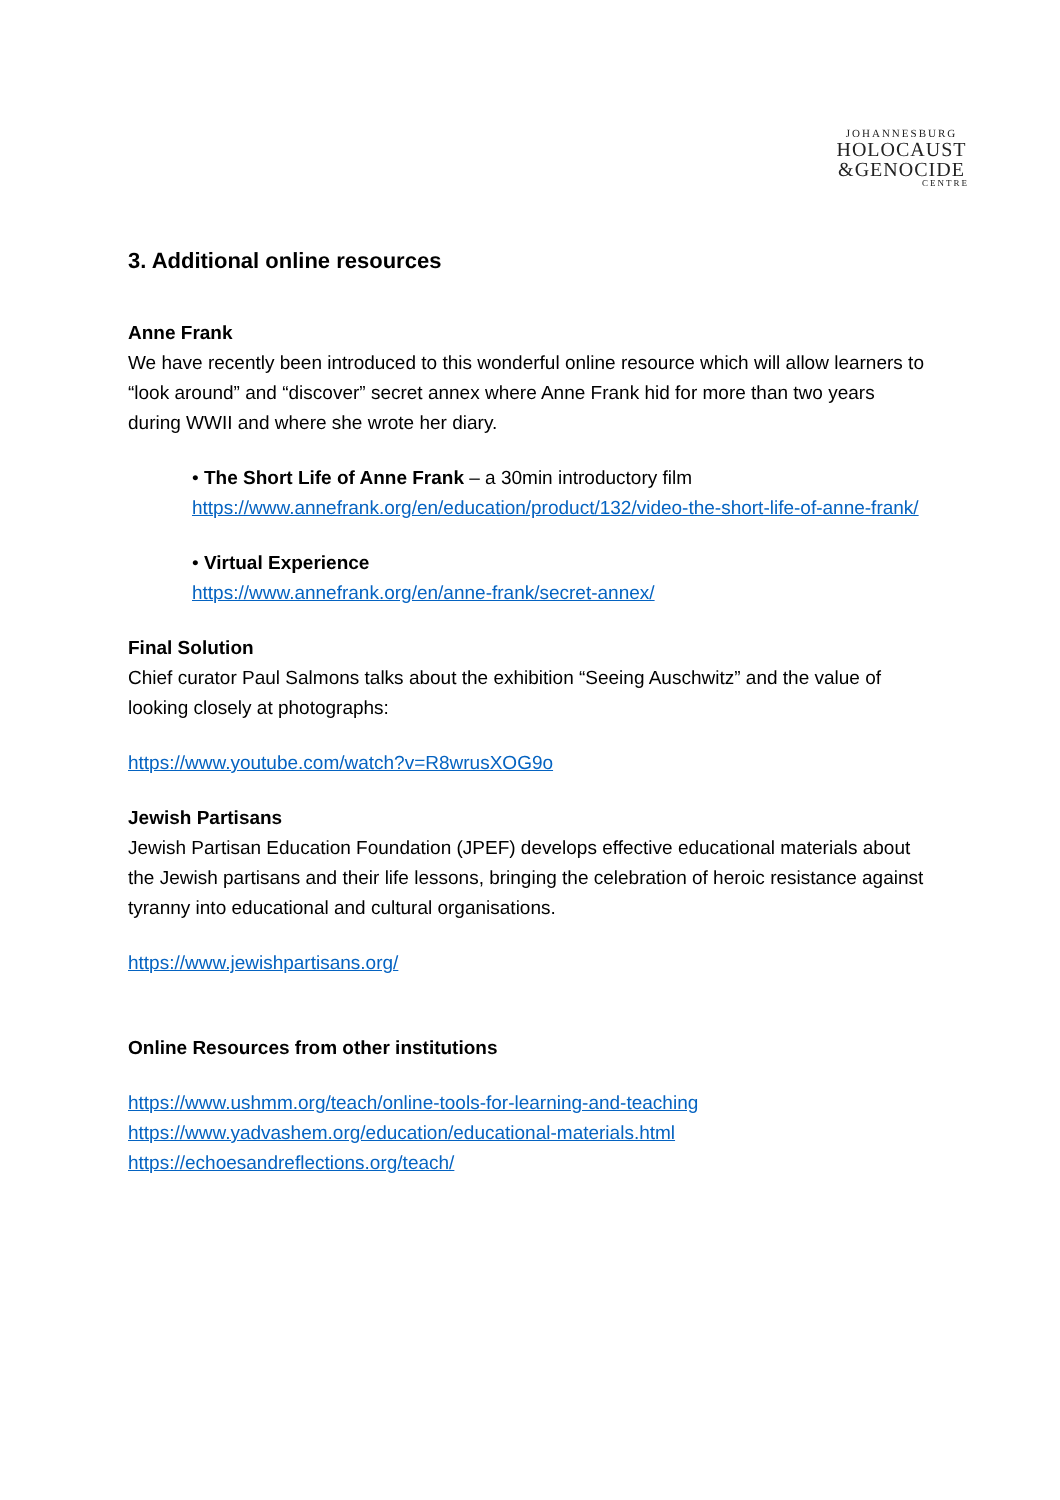JOHANNESBURG
HOLOCAUST
&GENOCIDE
CENTRE
3. Additional online resources
Anne Frank
We have recently been introduced to this wonderful online resource which will allow learners to “look around” and “discover” secret annex where Anne Frank hid for more than two years during WWII and where she wrote her diary.
• The Short Life of Anne Frank – a 30min introductory film
https://www.annefrank.org/en/education/product/132/video-the-short-life-of-anne-frank/
• Virtual Experience
https://www.annefrank.org/en/anne-frank/secret-annex/
Final Solution
Chief curator Paul Salmons talks about the exhibition “Seeing Auschwitz” and the value of looking closely at photographs:
https://www.youtube.com/watch?v=R8wrusXOG9o
Jewish Partisans
Jewish Partisan Education Foundation (JPEF) develops effective educational materials about the Jewish partisans and their life lessons, bringing the celebration of heroic resistance against tyranny into educational and cultural organisations.
https://www.jewishpartisans.org/
Online Resources from other institutions
https://www.ushmm.org/teach/online-tools-for-learning-and-teaching
https://www.yadvashem.org/education/educational-materials.html
https://echoesandreflections.org/teach/